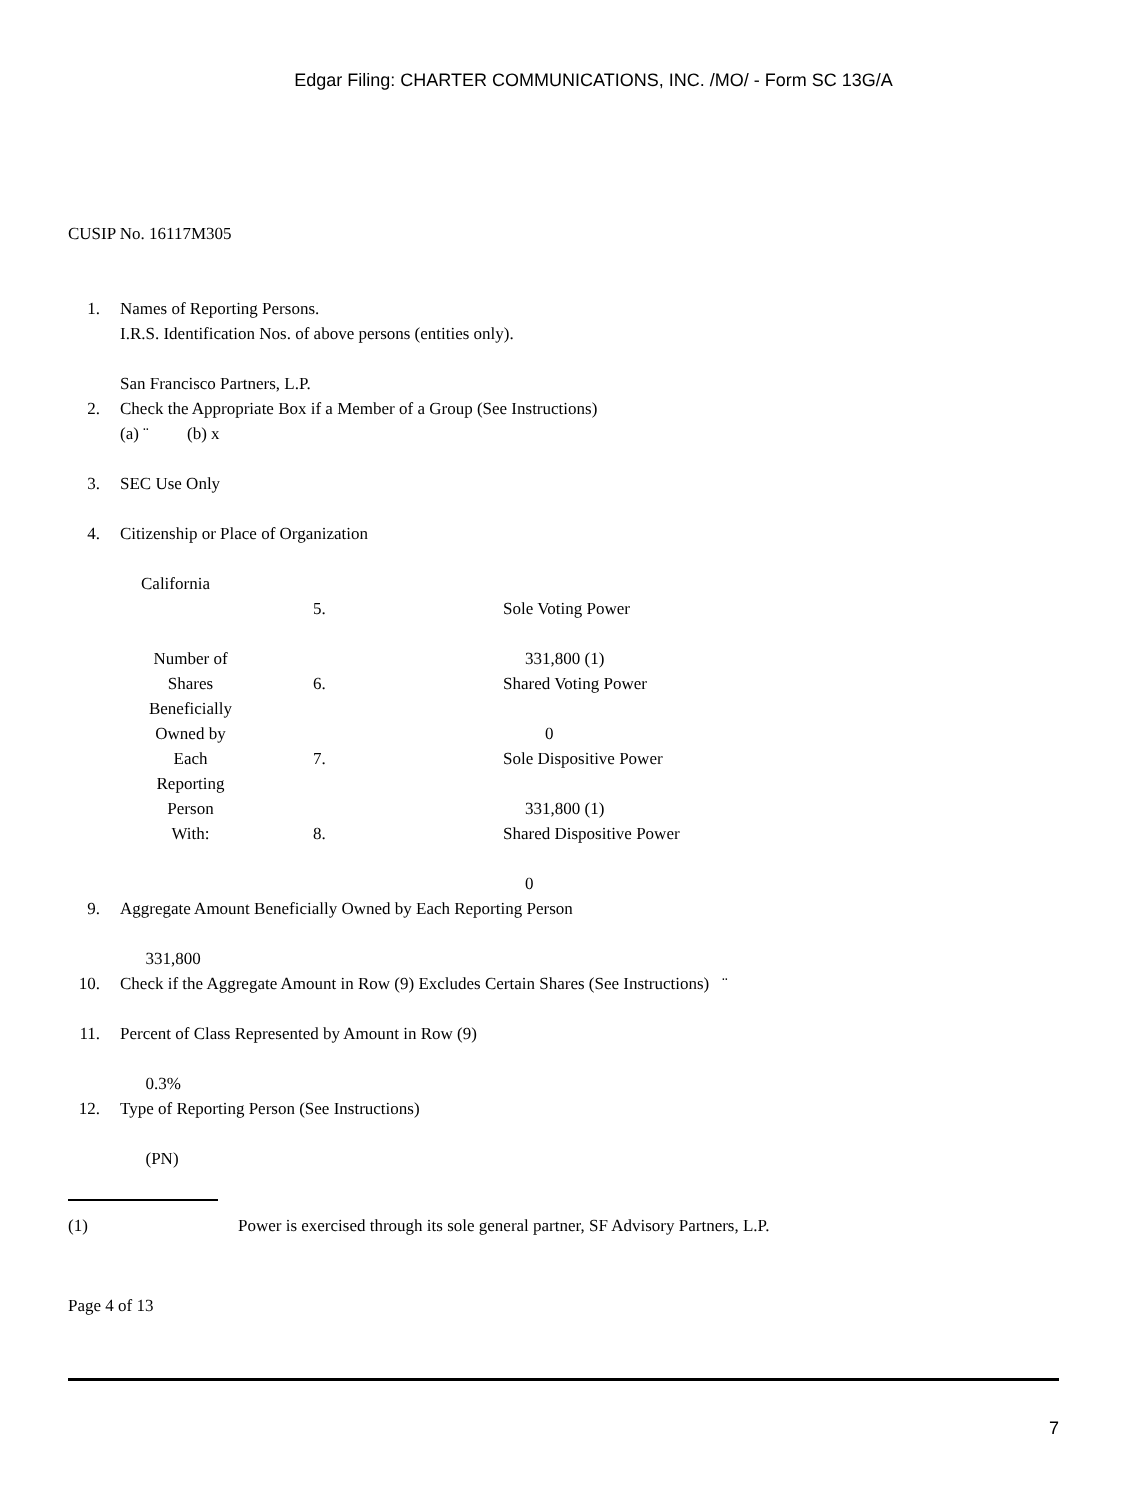Edgar Filing: CHARTER COMMUNICATIONS, INC. /MO/ - Form SC 13G/A
CUSIP No. 16117M305
1. Names of Reporting Persons.
I.R.S. Identification Nos. of above persons (entities only).
San Francisco Partners, L.P.
2. Check the Appropriate Box if a Member of a Group (See Instructions)
(a) ¨ (b) x
3. SEC Use Only
4. Citizenship or Place of Organization
California
| Number of Shares Beneficially Owned by Each Reporting Person With: | 5. | Sole Voting Power |
| | | 331,800 (1) |
| | 6. | Shared Voting Power |
| | | 0 |
| | 7. | Sole Dispositive Power |
| | | 331,800 (1) |
| | 8. | Shared Dispositive Power |
| | | 0 |
9. Aggregate Amount Beneficially Owned by Each Reporting Person
331,800
10. Check if the Aggregate Amount in Row (9) Excludes Certain Shares (See Instructions) ¨
11. Percent of Class Represented by Amount in Row (9)
0.3%
12. Type of Reporting Person (See Instructions)
(PN)
(1) Power is exercised through its sole general partner, SF Advisory Partners, L.P.
Page 4 of 13
7